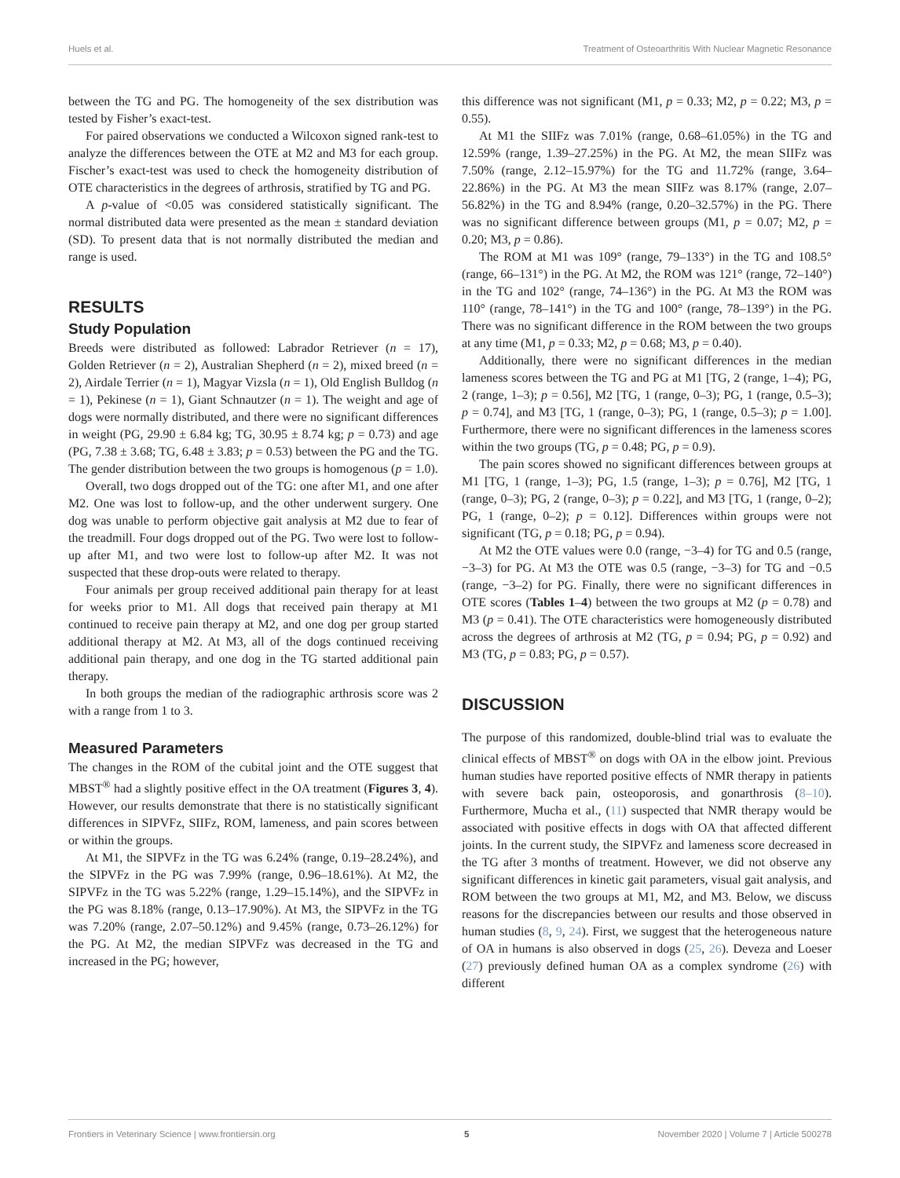Huels et al. Treatment of Osteoarthritis With Nuclear Magnetic Resonance
between the TG and PG. The homogeneity of the sex distribution was tested by Fisher’s exact-test.
For paired observations we conducted a Wilcoxon signed rank-test to analyze the differences between the OTE at M2 and M3 for each group. Fischer’s exact-test was used to check the homogeneity distribution of OTE characteristics in the degrees of arthrosis, stratified by TG and PG.
A p-value of <0.05 was considered statistically significant. The normal distributed data were presented as the mean ± standard deviation (SD). To present data that is not normally distributed the median and range is used.
RESULTS
Study Population
Breeds were distributed as followed: Labrador Retriever (n = 17), Golden Retriever (n = 2), Australian Shepherd (n = 2), mixed breed (n = 2), Airdale Terrier (n = 1), Magyar Vizsla (n = 1), Old English Bulldog (n = 1), Pekinese (n = 1), Giant Schnautzer (n = 1). The weight and age of dogs were normally distributed, and there were no significant differences in weight (PG, 29.90 ± 6.84 kg; TG, 30.95 ± 8.74 kg; p = 0.73) and age (PG, 7.38 ± 3.68; TG, 6.48 ± 3.83; p = 0.53) between the PG and the TG. The gender distribution between the two groups is homogenous (p = 1.0).
Overall, two dogs dropped out of the TG: one after M1, and one after M2. One was lost to follow-up, and the other underwent surgery. One dog was unable to perform objective gait analysis at M2 due to fear of the treadmill. Four dogs dropped out of the PG. Two were lost to follow-up after M1, and two were lost to follow-up after M2. It was not suspected that these drop-outs were related to therapy.
Four animals per group received additional pain therapy for at least for weeks prior to M1. All dogs that received pain therapy at M1 continued to receive pain therapy at M2, and one dog per group started additional therapy at M2. At M3, all of the dogs continued receiving additional pain therapy, and one dog in the TG started additional pain therapy.
In both groups the median of the radiographic arthrosis score was 2 with a range from 1 to 3.
Measured Parameters
The changes in the ROM of the cubital joint and the OTE suggest that MBST<sup>®</sup> had a slightly positive effect in the OA treatment (Figures 3, 4). However, our results demonstrate that there is no statistically significant differences in SIPVFz, SIIFz, ROM, lameness, and pain scores between or within the groups.
At M1, the SIPVFz in the TG was 6.24% (range, 0.19–28.24%), and the SIPVFz in the PG was 7.99% (range, 0.96–18.61%). At M2, the SIPVFz in the TG was 5.22% (range, 1.29–15.14%), and the SIPVFz in the PG was 8.18% (range, 0.13–17.90%). At M3, the SIPVFz in the TG was 7.20% (range, 2.07–50.12%) and 9.45% (range, 0.73–26.12%) for the PG. At M2, the median SIPVFz was decreased in the TG and increased in the PG; however,
this difference was not significant (M1, p = 0.33; M2, p = 0.22; M3, p = 0.55).
At M1 the SIIFz was 7.01% (range, 0.68–61.05%) in the TG and 12.59% (range, 1.39–27.25%) in the PG. At M2, the mean SIIFz was 7.50% (range, 2.12–15.97%) for the TG and 11.72% (range, 3.64–22.86%) in the PG. At M3 the mean SIIFz was 8.17% (range, 2.07–56.82%) in the TG and 8.94% (range, 0.20–32.57%) in the PG. There was no significant difference between groups (M1, p = 0.07; M2, p = 0.20; M3, p = 0.86).
The ROM at M1 was 109° (range, 79–133°) in the TG and 108.5° (range, 66–131°) in the PG. At M2, the ROM was 121° (range, 72–140°) in the TG and 102° (range, 74–136°) in the PG. At M3 the ROM was 110° (range, 78–141°) in the TG and 100° (range, 78–139°) in the PG. There was no significant difference in the ROM between the two groups at any time (M1, p = 0.33; M2, p = 0.68; M3, p = 0.40).
Additionally, there were no significant differences in the median lameness scores between the TG and PG at M1 [TG, 2 (range, 1–4); PG, 2 (range, 1–3); p = 0.56], M2 [TG, 1 (range, 0–3); PG, 1 (range, 0.5–3); p = 0.74], and M3 [TG, 1 (range, 0–3); PG, 1 (range, 0.5–3); p = 1.00]. Furthermore, there were no significant differences in the lameness scores within the two groups (TG, p = 0.48; PG, p = 0.9).
The pain scores showed no significant differences between groups at M1 [TG, 1 (range, 1–3); PG, 1.5 (range, 1–3); p = 0.76], M2 [TG, 1 (range, 0–3); PG, 2 (range, 0–3); p = 0.22], and M3 [TG, 1 (range, 0–2); PG, 1 (range, 0–2); p = 0.12]. Differences within groups were not significant (TG, p = 0.18; PG, p = 0.94).
At M2 the OTE values were 0.0 (range, −3–4) for TG and 0.5 (range, −3–3) for PG. At M3 the OTE was 0.5 (range, −3–3) for TG and −0.5 (range, −3–2) for PG. Finally, there were no significant differences in OTE scores (Tables 1–4) between the two groups at M2 (p = 0.78) and M3 (p = 0.41). The OTE characteristics were homogeneously distributed across the degrees of arthrosis at M2 (TG, p = 0.94; PG, p = 0.92) and M3 (TG, p = 0.83; PG, p = 0.57).
DISCUSSION
The purpose of this randomized, double-blind trial was to evaluate the clinical effects of MBST<sup>®</sup> on dogs with OA in the elbow joint. Previous human studies have reported positive effects of NMR therapy in patients with severe back pain, osteoporosis, and gonarthrosis (8–10). Furthermore, Mucha et al., (11) suspected that NMR therapy would be associated with positive effects in dogs with OA that affected different joints. In the current study, the SIPVFz and lameness score decreased in the TG after 3 months of treatment. However, we did not observe any significant differences in kinetic gait parameters, visual gait analysis, and ROM between the two groups at M1, M2, and M3. Below, we discuss reasons for the discrepancies between our results and those observed in human studies (8, 9, 24). First, we suggest that the heterogeneous nature of OA in humans is also observed in dogs (25, 26). Deveza and Loeser (27) previously defined human OA as a complex syndrome (26) with different
Frontiers in Veterinary Science | www.frontiersin.org 5 November 2020 | Volume 7 | Article 500278